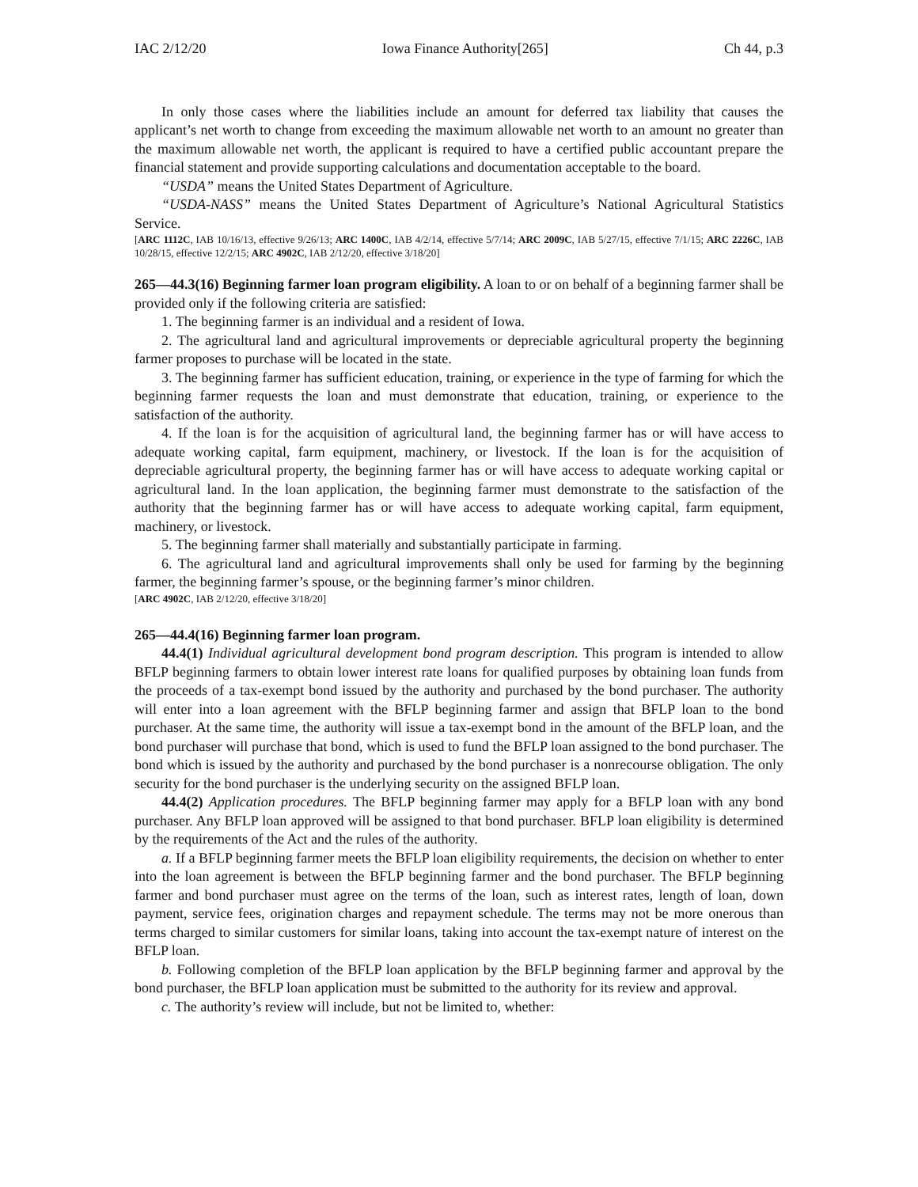IAC 2/12/20 Iowa Finance Authority[265] Ch 44, p.3
In only those cases where the liabilities include an amount for deferred tax liability that causes the applicant’s net worth to change from exceeding the maximum allowable net worth to an amount no greater than the maximum allowable net worth, the applicant is required to have a certified public accountant prepare the financial statement and provide supporting calculations and documentation acceptable to the board.
“USDA” means the United States Department of Agriculture.
“USDA-NASS” means the United States Department of Agriculture’s National Agricultural Statistics Service.
[ARC 1112C, IAB 10/16/13, effective 9/26/13; ARC 1400C, IAB 4/2/14, effective 5/7/14; ARC 2009C, IAB 5/27/15, effective 7/1/15; ARC 2226C, IAB 10/28/15, effective 12/2/15; ARC 4902C, IAB 2/12/20, effective 3/18/20]
265—44.3(16) Beginning farmer loan program eligibility. A loan to or on behalf of a beginning farmer shall be provided only if the following criteria are satisfied:
1. The beginning farmer is an individual and a resident of Iowa.
2. The agricultural land and agricultural improvements or depreciable agricultural property the beginning farmer proposes to purchase will be located in the state.
3. The beginning farmer has sufficient education, training, or experience in the type of farming for which the beginning farmer requests the loan and must demonstrate that education, training, or experience to the satisfaction of the authority.
4. If the loan is for the acquisition of agricultural land, the beginning farmer has or will have access to adequate working capital, farm equipment, machinery, or livestock. If the loan is for the acquisition of depreciable agricultural property, the beginning farmer has or will have access to adequate working capital or agricultural land. In the loan application, the beginning farmer must demonstrate to the satisfaction of the authority that the beginning farmer has or will have access to adequate working capital, farm equipment, machinery, or livestock.
5. The beginning farmer shall materially and substantially participate in farming.
6. The agricultural land and agricultural improvements shall only be used for farming by the beginning farmer, the beginning farmer’s spouse, or the beginning farmer’s minor children.
[ARC 4902C, IAB 2/12/20, effective 3/18/20]
265—44.4(16) Beginning farmer loan program.
44.4(1) Individual agricultural development bond program description. This program is intended to allow BFLP beginning farmers to obtain lower interest rate loans for qualified purposes by obtaining loan funds from the proceeds of a tax-exempt bond issued by the authority and purchased by the bond purchaser. The authority will enter into a loan agreement with the BFLP beginning farmer and assign that BFLP loan to the bond purchaser. At the same time, the authority will issue a tax-exempt bond in the amount of the BFLP loan, and the bond purchaser will purchase that bond, which is used to fund the BFLP loan assigned to the bond purchaser. The bond which is issued by the authority and purchased by the bond purchaser is a nonrecourse obligation. The only security for the bond purchaser is the underlying security on the assigned BFLP loan.
44.4(2) Application procedures. The BFLP beginning farmer may apply for a BFLP loan with any bond purchaser. Any BFLP loan approved will be assigned to that bond purchaser. BFLP loan eligibility is determined by the requirements of the Act and the rules of the authority.
a. If a BFLP beginning farmer meets the BFLP loan eligibility requirements, the decision on whether to enter into the loan agreement is between the BFLP beginning farmer and the bond purchaser. The BFLP beginning farmer and bond purchaser must agree on the terms of the loan, such as interest rates, length of loan, down payment, service fees, origination charges and repayment schedule. The terms may not be more onerous than terms charged to similar customers for similar loans, taking into account the tax-exempt nature of interest on the BFLP loan.
b. Following completion of the BFLP loan application by the BFLP beginning farmer and approval by the bond purchaser, the BFLP loan application must be submitted to the authority for its review and approval.
c. The authority’s review will include, but not be limited to, whether: